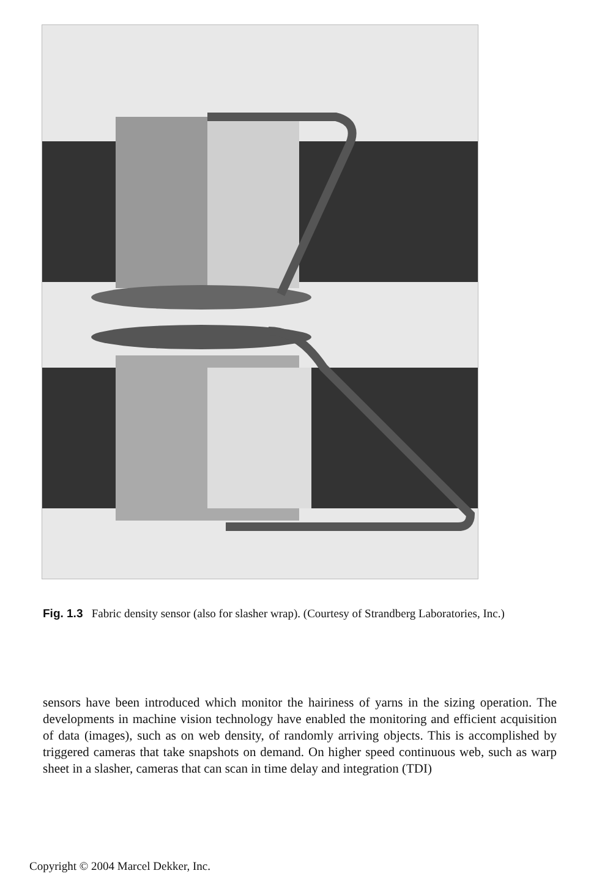Fig. 1.3 Fabric density sensor (also for slasher wrap). (Courtesy of Strandberg Laboratories, Inc.)
sensors have been introduced which monitor the hairiness of yarns in the sizing operation. The developments in machine vision technology have enabled the monitoring and efficient acquisition of data (images), such as on web density, of randomly arriving objects. This is accomplished by triggered cameras that take snapshots on demand. On higher speed continuous web, such as warp sheet in a slasher, cameras that can scan in time delay and integration (TDI)
Copyright © 2004 Marcel Dekker, Inc.